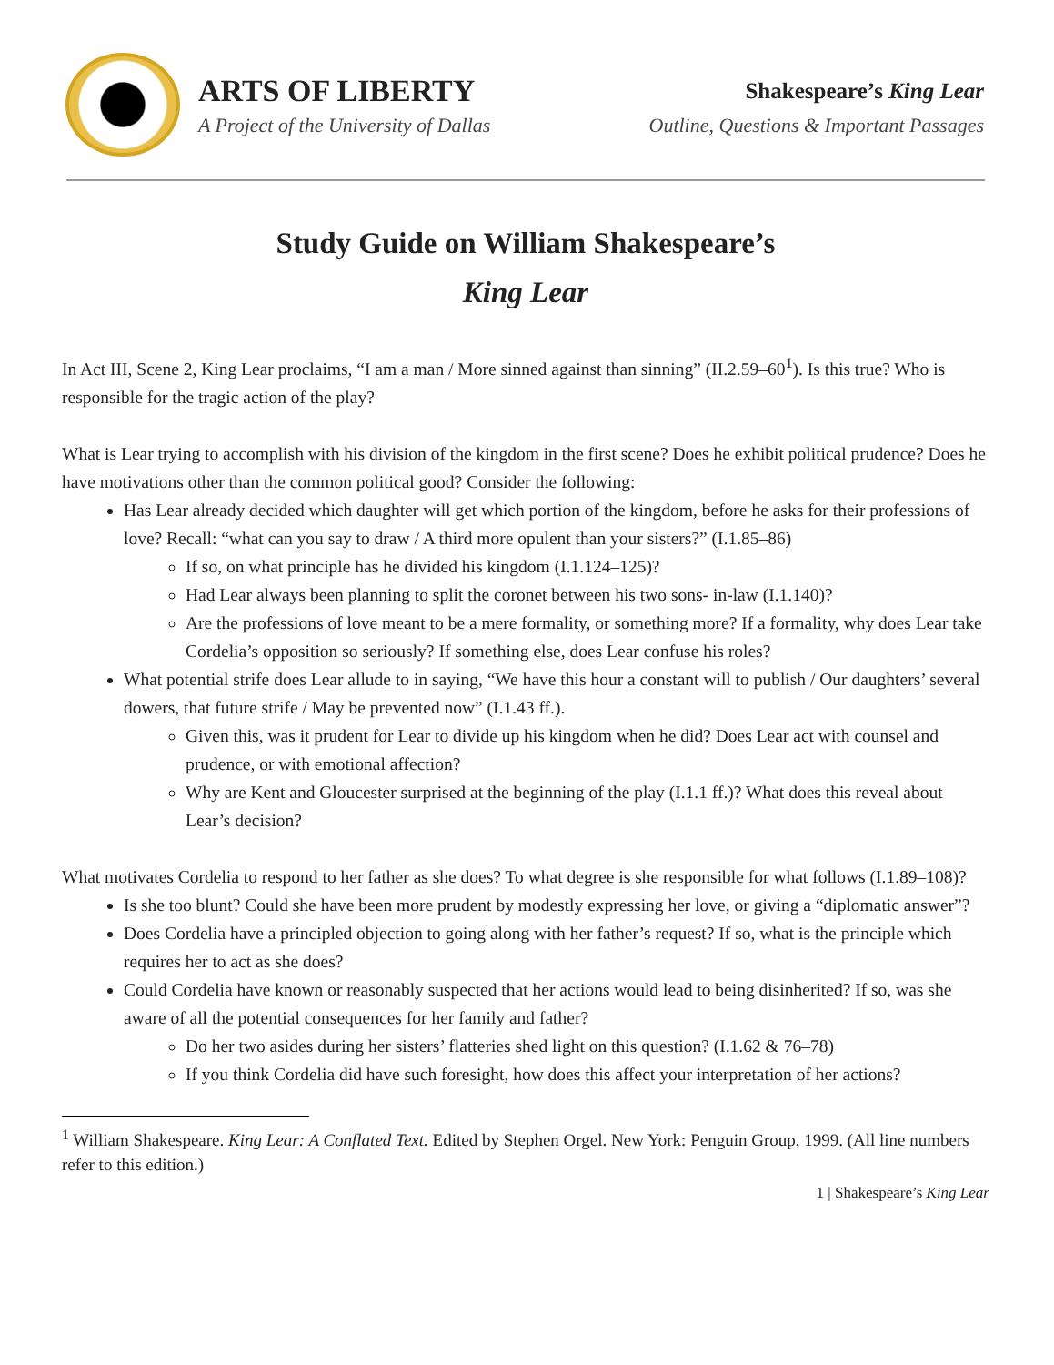ARTS OF LIBERTY
A Project of the University of Dallas
Shakespeare’s King Lear
Outline, Questions & Important Passages
Study Guide on William Shakespeare’s
King Lear
In Act III, Scene 2, King Lear proclaims, “I am a man / More sinned against than sinning” (II.2.59–60<sup>1</sup>). Is this true? Who is responsible for the tragic action of the play?
What is Lear trying to accomplish with his division of the kingdom in the first scene? Does he exhibit political prudence? Does he have motivations other than the common political good? Consider the following:
Has Lear already decided which daughter will get which portion of the kingdom, before he asks for their professions of love? Recall: “what can you say to draw / A third more opulent than your sisters?” (I.1.85–86)
If so, on what principle has he divided his kingdom (I.1.124–125)?
Had Lear always been planning to split the coronet between his two sons- in-law (I.1.140)?
Are the professions of love meant to be a mere formality, or something more? If a formality, why does Lear take Cordelia’s opposition so seriously? If something else, does Lear confuse his roles?
What potential strife does Lear allude to in saying, “We have this hour a constant will to publish / Our daughters’ several dowers, that future strife / May be prevented now” (I.1.43 ff.).
Given this, was it prudent for Lear to divide up his kingdom when he did? Does Lear act with counsel and prudence, or with emotional affection?
Why are Kent and Gloucester surprised at the beginning of the play (I.1.1 ff.)? What does this reveal about Lear’s decision?
What motivates Cordelia to respond to her father as she does? To what degree is she responsible for what follows (I.1.89–108)?
Is she too blunt? Could she have been more prudent by modestly expressing her love, or giving a “diplomatic answer”?
Does Cordelia have a principled objection to going along with her father’s request? If so, what is the principle which requires her to act as she does?
Could Cordelia have known or reasonably suspected that her actions would lead to being disinherited? If so, was she aware of all the potential consequences for her family and father?
Do her two asides during her sisters’ flatteries shed light on this question? (I.1.62 & 76–78)
If you think Cordelia did have such foresight, how does this affect your interpretation of her actions?
<sup>1</sup> William Shakespeare. King Lear: A Conflated Text. Edited by Stephen Orgel. New York: Penguin Group, 1999. (All line numbers refer to this edition.)
1 | Shakespeare’s King Lear